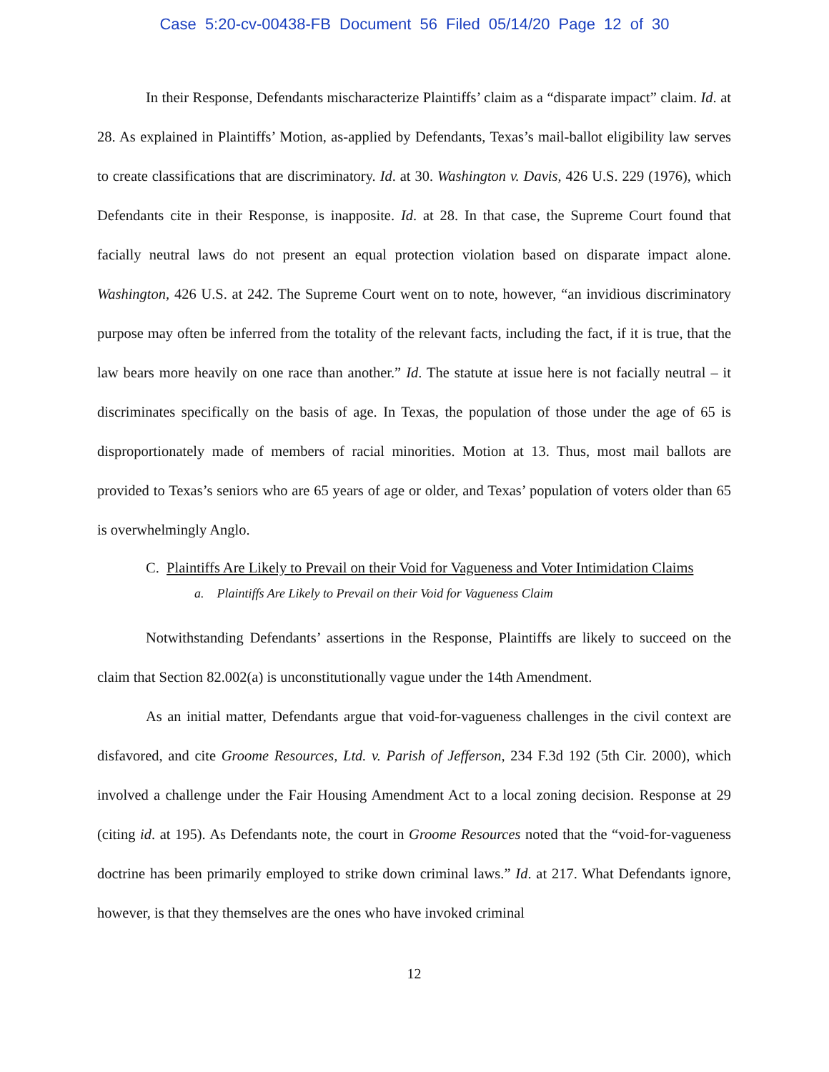Case 5:20-cv-00438-FB Document 56 Filed 05/14/20 Page 12 of 30
In their Response, Defendants mischaracterize Plaintiffs’ claim as a “disparate impact” claim. Id. at 28. As explained in Plaintiffs’ Motion, as-applied by Defendants, Texas’s mail-ballot eligibility law serves to create classifications that are discriminatory. Id. at 30. Washington v. Davis, 426 U.S. 229 (1976), which Defendants cite in their Response, is inapposite. Id. at 28. In that case, the Supreme Court found that facially neutral laws do not present an equal protection violation based on disparate impact alone. Washington, 426 U.S. at 242. The Supreme Court went on to note, however, “an invidious discriminatory purpose may often be inferred from the totality of the relevant facts, including the fact, if it is true, that the law bears more heavily on one race than another.” Id. The statute at issue here is not facially neutral – it discriminates specifically on the basis of age. In Texas, the population of those under the age of 65 is disproportionately made of members of racial minorities. Motion at 13. Thus, most mail ballots are provided to Texas’s seniors who are 65 years of age or older, and Texas’ population of voters older than 65 is overwhelmingly Anglo.
C. Plaintiffs Are Likely to Prevail on their Void for Vagueness and Voter Intimidation Claims
a. Plaintiffs Are Likely to Prevail on their Void for Vagueness Claim
Notwithstanding Defendants’ assertions in the Response, Plaintiffs are likely to succeed on the claim that Section 82.002(a) is unconstitutionally vague under the 14th Amendment.
As an initial matter, Defendants argue that void-for-vagueness challenges in the civil context are disfavored, and cite Groome Resources, Ltd. v. Parish of Jefferson, 234 F.3d 192 (5th Cir. 2000), which involved a challenge under the Fair Housing Amendment Act to a local zoning decision. Response at 29 (citing id. at 195). As Defendants note, the court in Groome Resources noted that the “void-for-vagueness doctrine has been primarily employed to strike down criminal laws.” Id. at 217. What Defendants ignore, however, is that they themselves are the ones who have invoked criminal
12